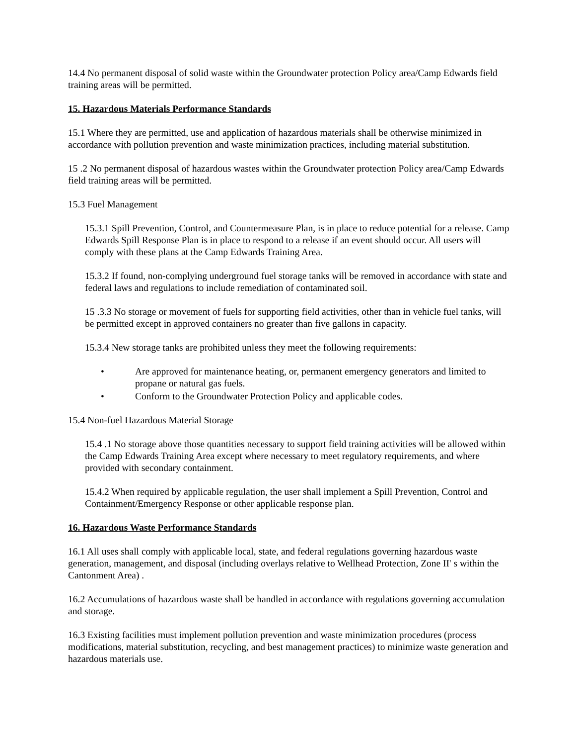14.4 No permanent disposal of solid waste within the Groundwater protection Policy area/Camp Edwards field training areas will be permitted.
15. Hazardous Materials Performance Standards
15.1 Where they are permitted, use and application of hazardous materials shall be otherwise minimized in accordance with pollution prevention and waste minimization practices, including material substitution.
15 .2 No permanent disposal of hazardous wastes within the Groundwater protection Policy area/Camp Edwards field training areas will be permitted.
15.3 Fuel Management
15.3.1 Spill Prevention, Control, and Countermeasure Plan, is in place to reduce potential for a release. Camp Edwards Spill Response Plan is in place to respond to a release if an event should occur. All users will comply with these plans at the Camp Edwards Training Area.
15.3.2 If found, non-complying underground fuel storage tanks will be removed in accordance with state and federal laws and regulations to include remediation of contaminated soil.
15 .3.3 No storage or movement of fuels for supporting field activities, other than in vehicle fuel tanks, will be permitted except in approved containers no greater than five gallons in capacity.
15.3.4 New storage tanks are prohibited unless they meet the following requirements:
• Are approved for maintenance heating, or, permanent emergency generators and limited to propane or natural gas fuels.
• Conform to the Groundwater Protection Policy and applicable codes.
15.4 Non-fuel Hazardous Material Storage
15.4 .1 No storage above those quantities necessary to support field training activities will be allowed within the Camp Edwards Training Area except where necessary to meet regulatory requirements, and where provided with secondary containment.
15.4.2 When required by applicable regulation, the user shall implement a Spill Prevention, Control and Containment/Emergency Response or other applicable response plan.
16. Hazardous Waste Performance Standards
16.1 All uses shall comply with applicable local, state, and federal regulations governing hazardous waste generation, management, and disposal (including overlays relative to Wellhead Protection, Zone II' s within the Cantonment Area) .
16.2 Accumulations of hazardous waste shall be handled in accordance with regulations governing accumulation and storage.
16.3 Existing facilities must implement pollution prevention and waste minimization procedures (process modifications, material substitution, recycling, and best management practices) to minimize waste generation and hazardous materials use.